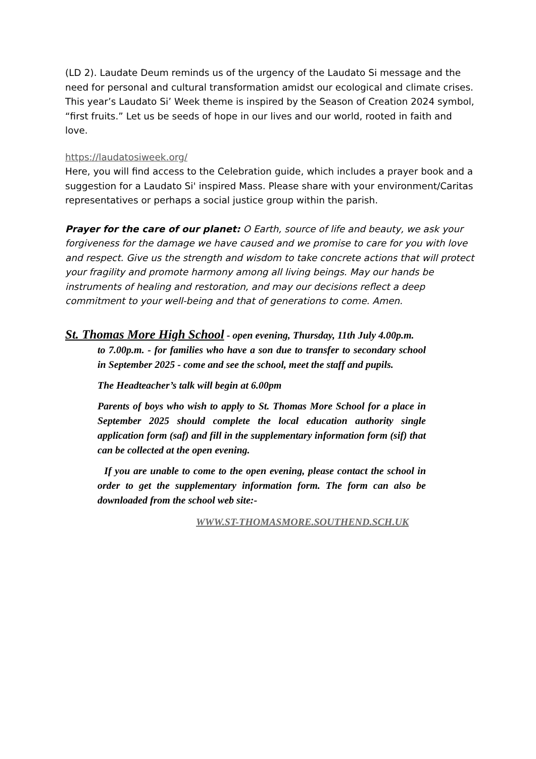(LD 2). Laudate Deum reminds us of the urgency of the Laudato Si message and the need for personal and cultural transformation amidst our ecological and climate crises.
This year’s Laudato Si’ Week theme is inspired by the Season of Creation 2024 symbol, “first fruits.” Let us be seeds of hope in our lives and our world, rooted in faith and love.
https://laudatosiweek.org/
Here, you will find access to the Celebration guide, which includes a prayer book and a suggestion for a Laudato Si' inspired Mass. Please share with your environment/Caritas representatives or perhaps a social justice group within the parish.
Prayer for the care of our planet: O Earth, source of life and beauty, we ask your forgiveness for the damage we have caused and we promise to care for you with love and respect. Give us the strength and wisdom to take concrete actions that will protect your fragility and promote harmony among all living beings. May our hands be instruments of healing and restoration, and may our decisions reflect a deep commitment to your well-being and that of generations to come. Amen.
St. Thomas More High School - open evening, Thursday, 11th July 4.00p.m.
to 7.00p.m. - for families who have a son due to transfer to secondary school in September 2025 - come and see the school, meet the staff and pupils.
The Headteacher’s talk will begin at 6.00pm
Parents of boys who wish to apply to St. Thomas More School for a place in September 2025 should complete the local education authority single application form (saf) and fill in the supplementary information form (sif) that can be collected at the open evening.
If you are unable to come to the open evening, please contact the school in order to get the supplementary information form. The form can also be downloaded from the school web site:-
WWW.ST-THOMASMORE.SOUTHEND.SCH.UK